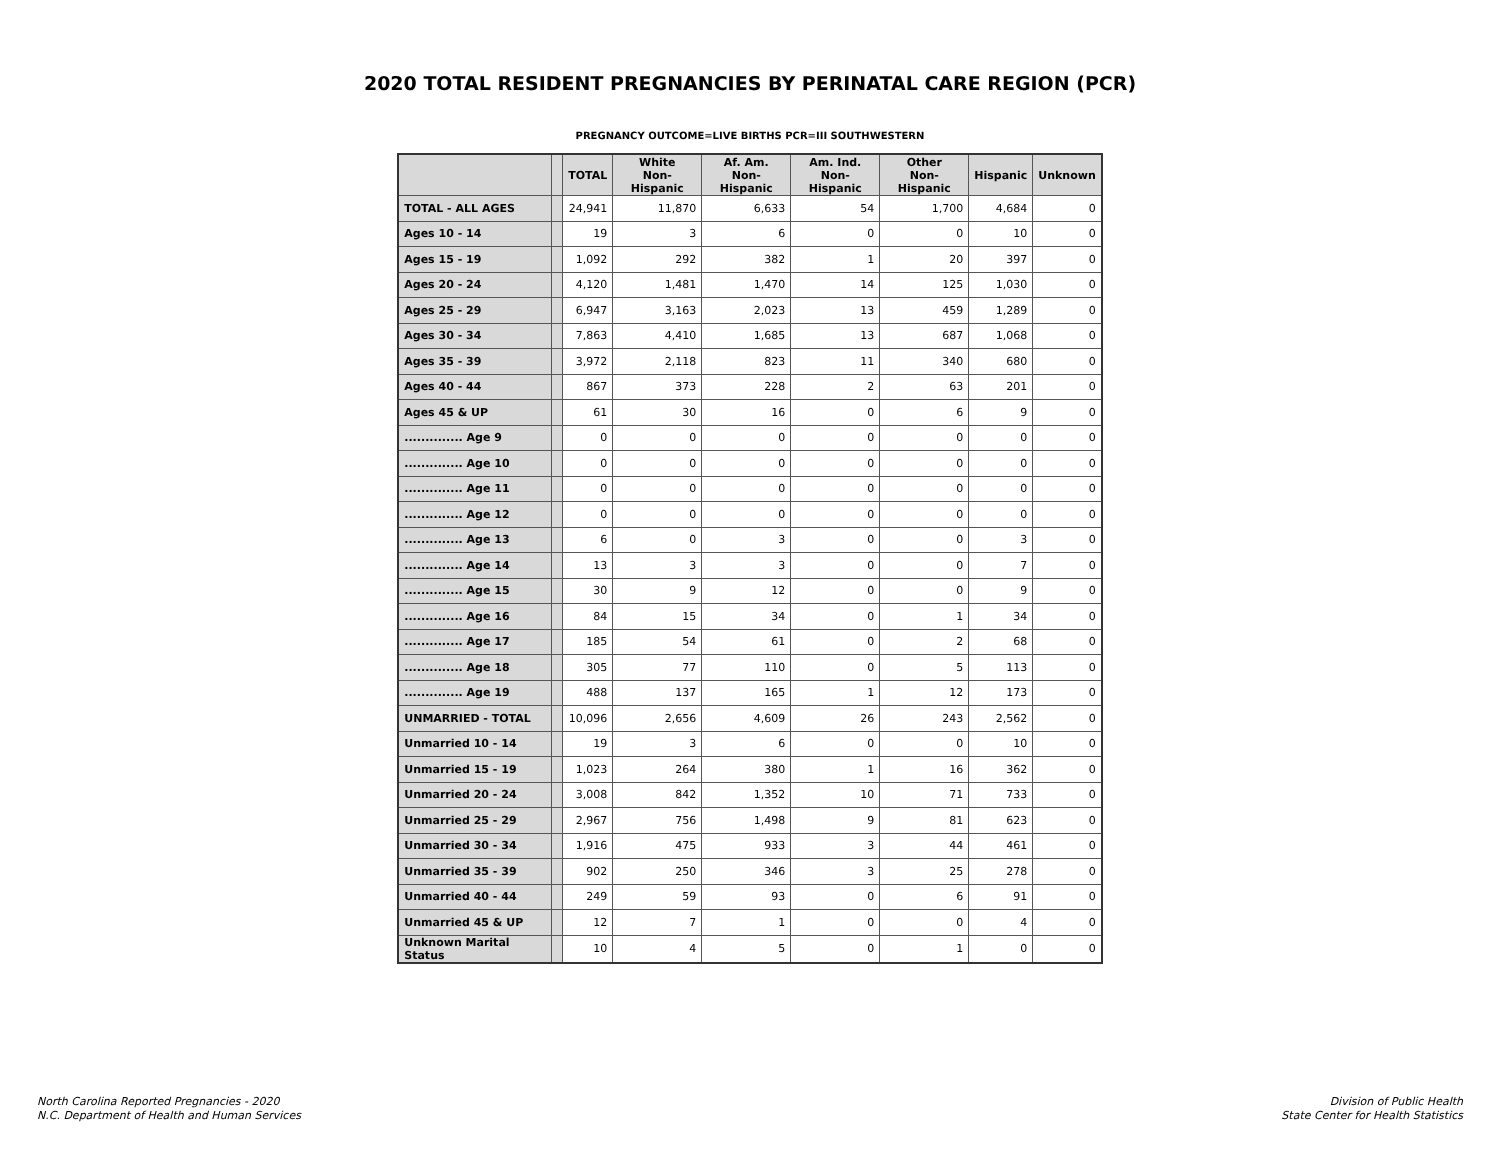2020 TOTAL RESIDENT PREGNANCIES BY PERINATAL CARE REGION (PCR)
PREGNANCY OUTCOME=LIVE BIRTHS PCR=III SOUTHWESTERN
| | | TOTAL | White Non-Hispanic | Af. Am. Non-Hispanic | Am. Ind. Non-Hispanic | Other Non-Hispanic | Hispanic | Unknown |
| --- | --- | --- | --- | --- | --- | --- | --- | --- |
| TOTAL - ALL AGES | | 24,941 | 11,870 | 6,633 | 54 | 1,700 | 4,684 | 0 |
| Ages 10 - 14 | | 19 | 3 | 6 | 0 | 0 | 10 | 0 |
| Ages 15 - 19 | | 1,092 | 292 | 382 | 1 | 20 | 397 | 0 |
| Ages 20 - 24 | | 4,120 | 1,481 | 1,470 | 14 | 125 | 1,030 | 0 |
| Ages 25 - 29 | | 6,947 | 3,163 | 2,023 | 13 | 459 | 1,289 | 0 |
| Ages 30 - 34 | | 7,863 | 4,410 | 1,685 | 13 | 687 | 1,068 | 0 |
| Ages 35 - 39 | | 3,972 | 2,118 | 823 | 11 | 340 | 680 | 0 |
| Ages 40 - 44 | | 867 | 373 | 228 | 2 | 63 | 201 | 0 |
| Ages 45 & UP | | 61 | 30 | 16 | 0 | 6 | 9 | 0 |
| .............. Age 9 | | 0 | 0 | 0 | 0 | 0 | 0 | 0 |
| .............. Age 10 | | 0 | 0 | 0 | 0 | 0 | 0 | 0 |
| .............. Age 11 | | 0 | 0 | 0 | 0 | 0 | 0 | 0 |
| .............. Age 12 | | 0 | 0 | 0 | 0 | 0 | 0 | 0 |
| .............. Age 13 | | 6 | 0 | 3 | 0 | 0 | 3 | 0 |
| .............. Age 14 | | 13 | 3 | 3 | 0 | 0 | 7 | 0 |
| .............. Age 15 | | 30 | 9 | 12 | 0 | 0 | 9 | 0 |
| .............. Age 16 | | 84 | 15 | 34 | 0 | 1 | 34 | 0 |
| .............. Age 17 | | 185 | 54 | 61 | 0 | 2 | 68 | 0 |
| .............. Age 18 | | 305 | 77 | 110 | 0 | 5 | 113 | 0 |
| .............. Age 19 | | 488 | 137 | 165 | 1 | 12 | 173 | 0 |
| UNMARRIED - TOTAL | | 10,096 | 2,656 | 4,609 | 26 | 243 | 2,562 | 0 |
| Unmarried 10 - 14 | | 19 | 3 | 6 | 0 | 0 | 10 | 0 |
| Unmarried 15 - 19 | | 1,023 | 264 | 380 | 1 | 16 | 362 | 0 |
| Unmarried 20 - 24 | | 3,008 | 842 | 1,352 | 10 | 71 | 733 | 0 |
| Unmarried 25 - 29 | | 2,967 | 756 | 1,498 | 9 | 81 | 623 | 0 |
| Unmarried 30 - 34 | | 1,916 | 475 | 933 | 3 | 44 | 461 | 0 |
| Unmarried 35 - 39 | | 902 | 250 | 346 | 3 | 25 | 278 | 0 |
| Unmarried 40 - 44 | | 249 | 59 | 93 | 0 | 6 | 91 | 0 |
| Unmarried 45 & UP | | 12 | 7 | 1 | 0 | 0 | 4 | 0 |
| Unknown Marital Status | | 10 | 4 | 5 | 0 | 1 | 0 | 0 |
North Carolina Reported Pregnancies - 2020
N.C. Department of Health and Human Services
Division of Public Health
State Center for Health Statistics